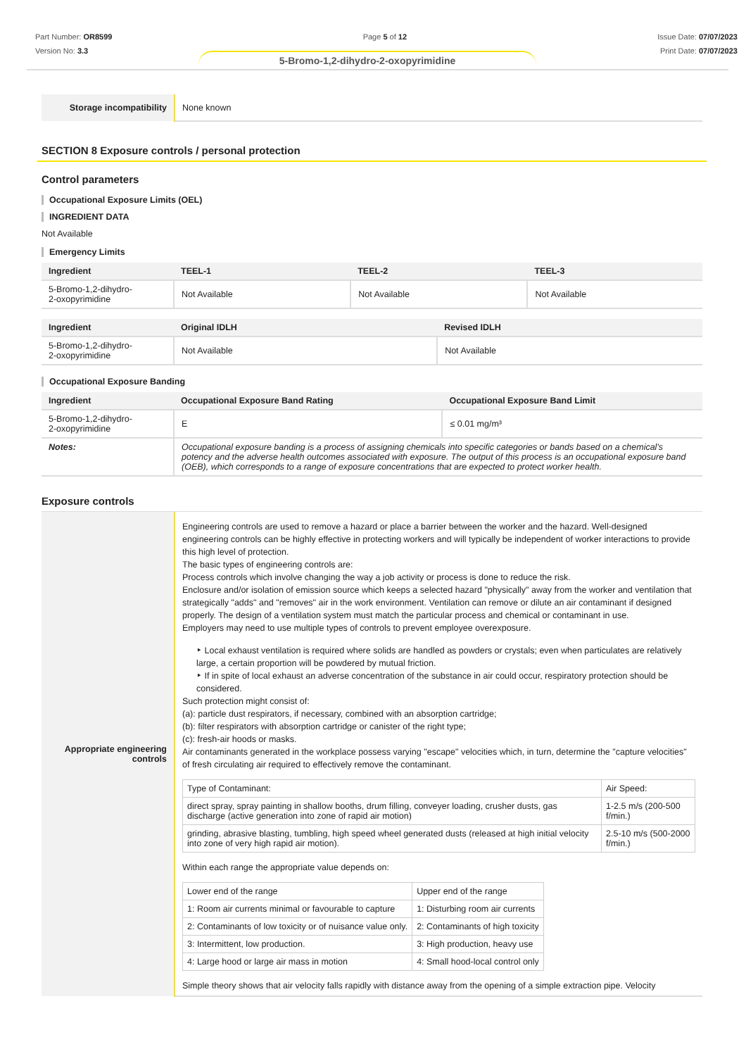Part Number: OR8599
Version No: 3.3
Page 5 of 12 Issue Date: 07/07/2023
Print Date: 07/07/2023
5-Bromo-1,2-dihydro-2-oxopyrimidine
| Storage incompatibility | None known |
SECTION 8 Exposure controls / personal protection
Control parameters
Occupational Exposure Limits (OEL)
INGREDIENT DATA
Not Available
Emergency Limits
| Ingredient | TEEL-1 | TEEL-2 | TEEL-3 |
| --- | --- | --- | --- |
| 5-Bromo-1,2-dihydro- 2-oxopyrimidine | Not Available | Not Available | Not Available |
| Ingredient | Original IDLH | Revised IDLH |
| --- | --- | --- |
| 5-Bromo-1,2-dihydro- 2-oxopyrimidine | Not Available | Not Available |
Occupational Exposure Banding
| Ingredient | Occupational Exposure Band Rating | Occupational Exposure Band Limit |
| --- | --- | --- |
| 5-Bromo-1,2-dihydro- 2-oxopyrimidine | E | ≤ 0.01 mg/m³ |
| Notes: | Occupational exposure banding is a process of assigning chemicals into specific categories or bands based on a chemical's potency and the adverse health outcomes associated with exposure. The output of this process is an occupational exposure band (OEB), which corresponds to a range of exposure concentrations that are expected to protect worker health. | |
Exposure controls
| Appropriate engineering controls | Engineering controls are used to remove a hazard or place a barrier between the worker and the hazard. Well-designed engineering controls can be highly effective in protecting workers and will typically be independent of worker interactions to provide this high level of protection. The basic types of engineering controls are: Process controls which involve changing the way a job activity or process is done to reduce the risk. Enclosure and/or isolation of emission source which keeps a selected hazard "physically" away from the worker and ventilation that strategically "adds" and "removes" air in the work environment. Ventilation can remove or dilute an air contaminant if designed properly. The design of a ventilation system must match the particular process and chemical or contaminant in use. Employers may need to use multiple types of controls to prevent employee overexposure. ‣ Local exhaust ventilation is required where solids are handled as powders or crystals; even when particulates are relatively large, a certain proportion will be powdered by mutual friction. ‣ If in spite of local exhaust an adverse concentration of the substance in air could occur, respiratory protection should be considered. Such protection might consist of: (a): particle dust respirators, if necessary, combined with an absorption cartridge; (b): filter respirators with absorption cartridge or canister of the right type; (c): fresh-air hoods or masks. Air contaminants generated in the workplace possess varying "escape" velocities which, in turn, determine the "capture velocities" of fresh circulating air required to effectively remove the contaminant. / Type of Contaminant: / Air Speed: / / direct spray, spray painting in shallow booths, drum filling, conveyer loading, crusher dusts, gas discharge (active generation into zone of rapid air motion) / 1-2.5 m/s (200-500 f/min.) / / grinding, abrasive blasting, tumbling, high speed wheel generated dusts (released at high initial velocity into zone of very high rapid air motion). / 2.5-10 m/s (500-2000 f/min.) / Within each range the appropriate value depends on: / Lower end of the range / Upper end of the range / / 1: Room air currents minimal or favourable to capture / 1: Disturbing room air currents / / 2: Contaminants of low toxicity or of nuisance value only. / 2: Contaminants of high toxicity / / 3: Intermittent, low production. / 3: High production, heavy use / / 4: Large hood or large air mass in motion / 4: Small hood-local control only / Simple theory shows that air velocity falls rapidly with distance away from the opening of a simple extraction pipe. Velocity |